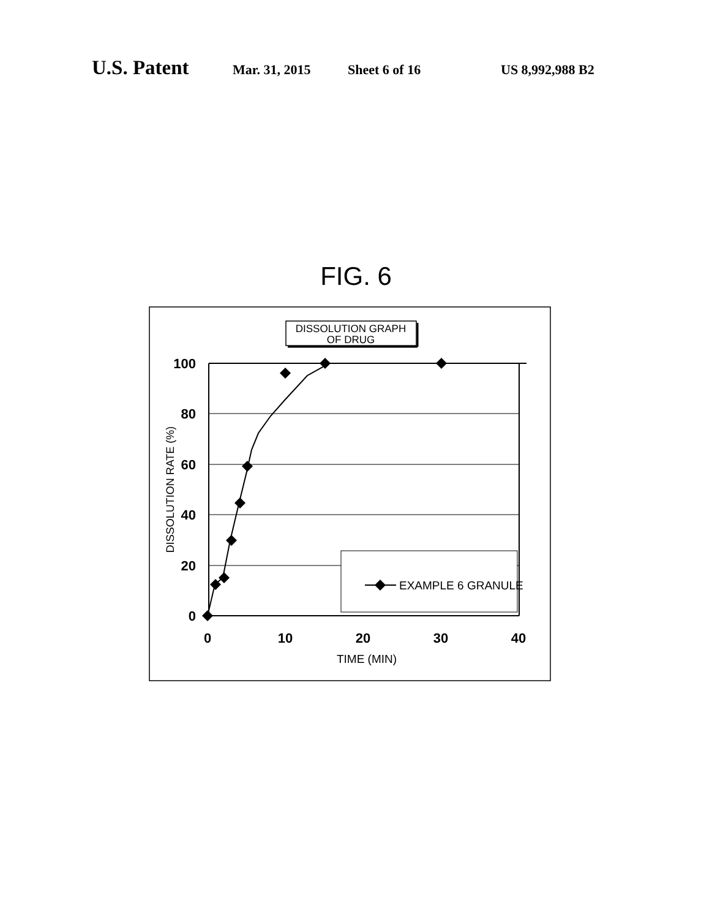U.S. Patent Mar. 31, 2015 Sheet 6 of 16 US 8,992,988 B2
FIG. 6
DISSOLUTION GRAPH
OF DRUG
EXAMPLE 6 GRANULE
100
80
60
40
20
0
0
10
20
30
40
TIME (MIN)
DISSOLUTION RATE (%)